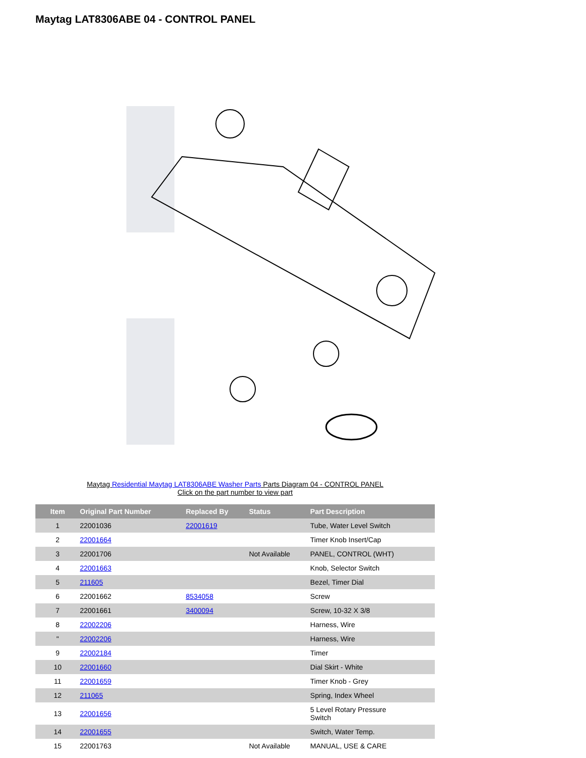Maytag LAT8306ABE 04 - CONTROL PANEL
Maytag Residential Maytag LAT8306ABE Washer Parts Parts Diagram 04 - CONTROL PANEL
Click on the part number to view part
| Item | Original Part Number | Replaced By | Status | Part Description |
| --- | --- | --- | --- | --- |
| 1 | 22001036 | 22001619 | | Tube, Water Level Switch |
| 2 | 22001664 | | | Timer Knob Insert/Cap |
| 3 | 22001706 | | Not Available | PANEL, CONTROL (WHT) |
| 4 | 22001663 | | | Knob, Selector Switch |
| 5 | 211605 | | | Bezel, Timer Dial |
| 6 | 22001662 | 8534058 | | Screw |
| 7 | 22001661 | 3400094 | | Screw, 10-32 X 3/8 |
| 8 | 22002206 | | | Harness, Wire |
| " | 22002206 | | | Harness, Wire |
| 9 | 22002184 | | | Timer |
| 10 | 22001660 | | | Dial Skirt - White |
| 11 | 22001659 | | | Timer Knob - Grey |
| 12 | 211065 | | | Spring, Index Wheel |
| 13 | 22001656 | | | 5 Level Rotary Pressure Switch |
| 14 | 22001655 | | | Switch, Water Temp. |
| 15 | 22001763 | | Not Available | MANUAL, USE & CARE |